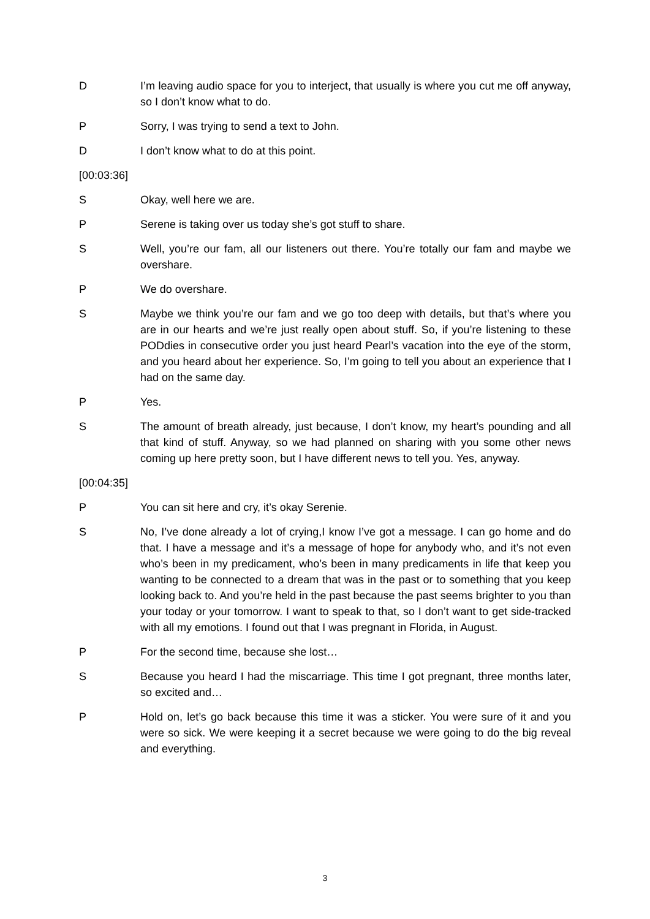D I’m leaving audio space for you to interject, that usually is where you cut me off anyway, so I don’t know what to do.
P Sorry, I was trying to send a text to John.
D I don’t know what to do at this point.
[00:03:36]
S Okay, well here we are.
P Serene is taking over us today she’s got stuff to share.
S Well, you’re our fam, all our listeners out there. You’re totally our fam and maybe we overshare.
P We do overshare.
S Maybe we think you’re our fam and we go too deep with details, but that’s where you are in our hearts and we’re just really open about stuff. So, if you’re listening to these PODdies in consecutive order you just heard Pearl’s vacation into the eye of the storm, and you heard about her experience. So, I’m going to tell you about an experience that I had on the same day.
P Yes.
S The amount of breath already, just because, I don’t know, my heart’s pounding and all that kind of stuff. Anyway, so we had planned on sharing with you some other news coming up here pretty soon, but I have different news to tell you. Yes, anyway.
[00:04:35]
P You can sit here and cry, it’s okay Serenie.
S No, I’ve done already a lot of crying,I know I’ve got a message. I can go home and do that. I have a message and it’s a message of hope for anybody who, and it’s not even who’s been in my predicament, who’s been in many predicaments in life that keep you wanting to be connected to a dream that was in the past or to something that you keep looking back to. And you’re held in the past because the past seems brighter to you than your today or your tomorrow. I want to speak to that, so I don’t want to get side-tracked with all my emotions. I found out that I was pregnant in Florida, in August.
P For the second time, because she lost…
S Because you heard I had the miscarriage. This time I got pregnant, three months later, so excited and…
P Hold on, let’s go back because this time it was a sticker. You were sure of it and you were so sick. We were keeping it a secret because we were going to do the big reveal and everything.
3